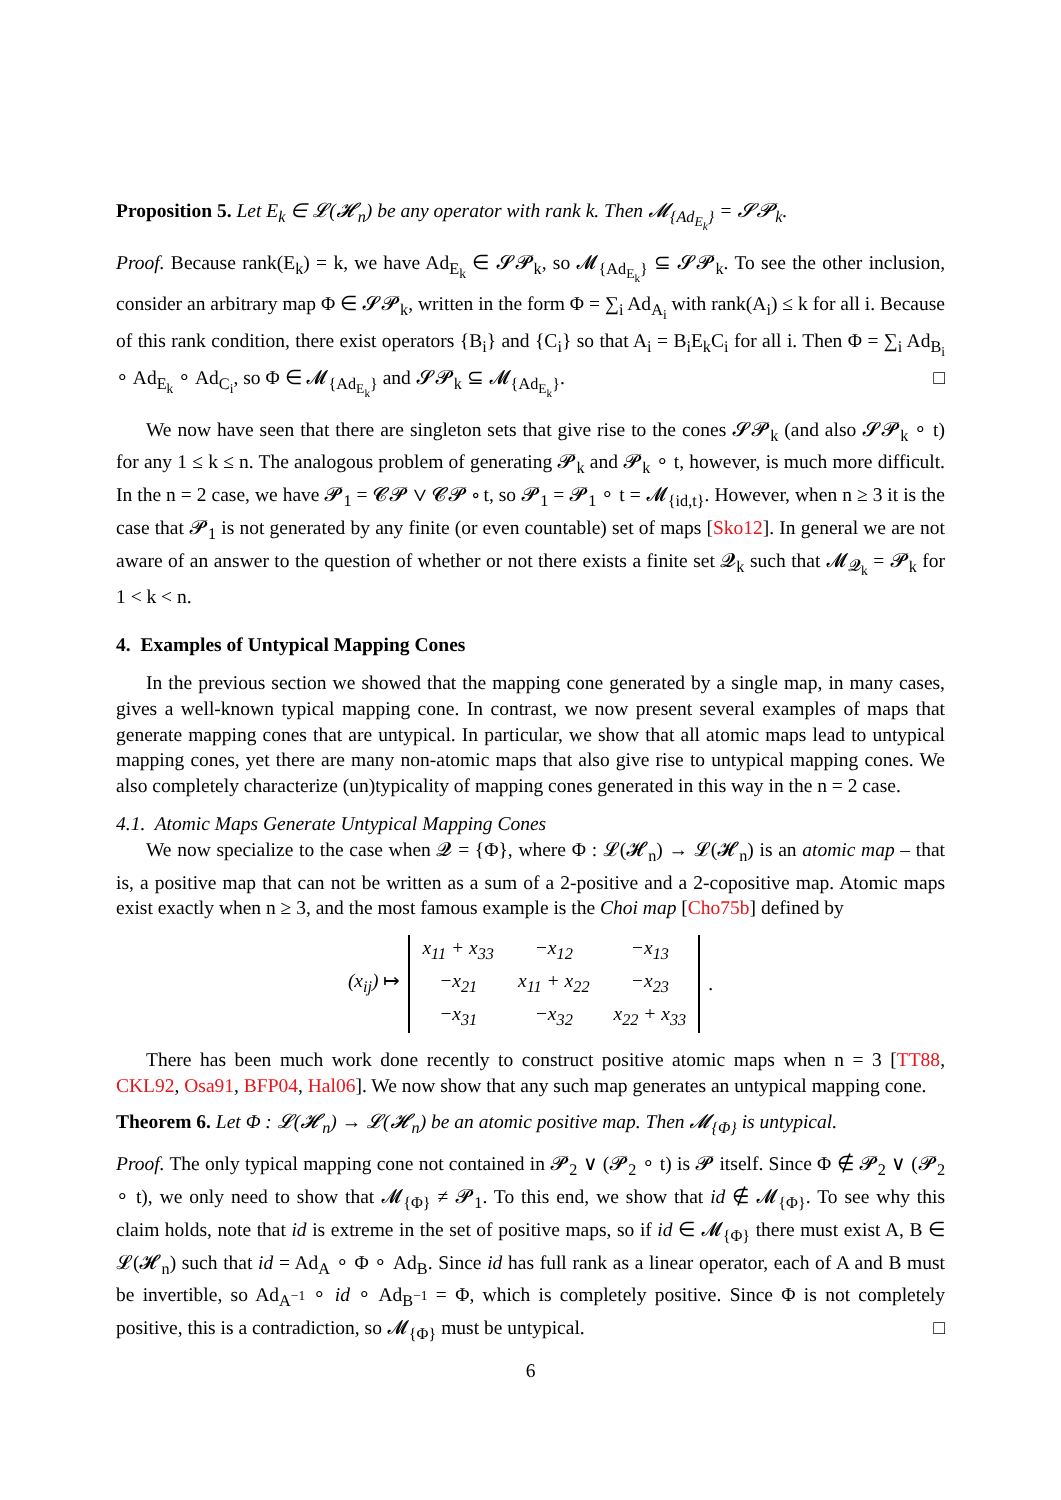Proposition 5. Let E<sub>k</sub> ∈ 𝓛(𝓗<sub>n</sub>) be any operator with rank k. Then 𝓜<sub>{Ad<sub>E<sub>k</sub></sub>}</sub> = 𝓢𝓟<sub>k</sub>.
Proof. Because rank(E<sub>k</sub>) = k, we have Ad<sub>E<sub>k</sub></sub> ∈ 𝓢𝓟<sub>k</sub>, so 𝓜<sub>{Ad<sub>E<sub>k</sub></sub>}</sub> ⊆ 𝓢𝓟<sub>k</sub>. To see the other inclusion, consider an arbitrary map Φ ∈ 𝓢𝓟<sub>k</sub>, written in the form Φ = ∑<sub>i</sub> Ad<sub>A<sub>i</sub></sub> with rank(A<sub>i</sub>) ≤ k for all i. Because of this rank condition, there exist operators {B<sub>i</sub>} and {C<sub>i</sub>} so that A<sub>i</sub> = B<sub>i</sub>E<sub>k</sub>C<sub>i</sub> for all i. Then Φ = ∑<sub>i</sub> Ad<sub>B<sub>i</sub></sub> ∘ Ad<sub>E<sub>k</sub></sub> ∘ Ad<sub>C<sub>i</sub></sub>, so Φ ∈ 𝓜<sub>{Ad<sub>E<sub>k</sub></sub>}</sub> and 𝓢𝓟<sub>k</sub> ⊆ 𝓜<sub>{Ad<sub>E<sub>k</sub></sub>}</sub>. □
We now have seen that there are singleton sets that give rise to the cones 𝓢𝓟<sub>k</sub> (and also 𝓢𝓟<sub>k</sub> ∘ t) for any 1 ≤ k ≤ n. The analogous problem of generating 𝓟<sub>k</sub> and 𝓟<sub>k</sub> ∘ t, however, is much more difficult. In the n = 2 case, we have 𝓟<sub>1</sub> = 𝓒𝓟 ∨ 𝓒𝓟 ∘ t, so 𝓟<sub>1</sub> = 𝓟<sub>1</sub> ∘ t = 𝓜<sub>{id,t}</sub>. However, when n ≥ 3 it is the case that 𝓟<sub>1</sub> is not generated by any finite (or even countable) set of maps [Sko12]. In general we are not aware of an answer to the question of whether or not there exists a finite set 𝓠<sub>k</sub> such that 𝓜<sub>𝓠<sub>k</sub></sub> = 𝓟<sub>k</sub> for 1 < k < n.
4. Examples of Untypical Mapping Cones
In the previous section we showed that the mapping cone generated by a single map, in many cases, gives a well-known typical mapping cone. In contrast, we now present several examples of maps that generate mapping cones that are untypical. In particular, we show that all atomic maps lead to untypical mapping cones, yet there are many non-atomic maps that also give rise to untypical mapping cones. We also completely characterize (un)typicality of mapping cones generated in this way in the n = 2 case.
4.1. Atomic Maps Generate Untypical Mapping Cones
We now specialize to the case when 𝓠 = {Φ}, where Φ : 𝓛(𝓗<sub>n</sub>) → 𝓛(𝓗<sub>n</sub>) is an atomic map – that is, a positive map that can not be written as a sum of a 2-positive and a 2-copositive map. Atomic maps exist exactly when n ≥ 3, and the most famous example is the Choi map [Cho75b] defined by
(x<sub>ij</sub>) ↦
| x<sub>11</sub> + x<sub>33</sub> | −x<sub>12</sub> | −x<sub>13</sub> |
| −x<sub>21</sub> | x<sub>11</sub> + x<sub>22</sub> | −x<sub>23</sub> |
| −x<sub>31</sub> | −x<sub>32</sub> | x<sub>22</sub> + x<sub>33</sub> |
.
There has been much work done recently to construct positive atomic maps when n = 3 [TT88, CKL92, Osa91, BFP04, Hal06]. We now show that any such map generates an untypical mapping cone.
Theorem 6. Let Φ : 𝓛(𝓗<sub>n</sub>) → 𝓛(𝓗<sub>n</sub>) be an atomic positive map. Then 𝓜<sub>{Φ}</sub> is untypical.
Proof. The only typical mapping cone not contained in 𝓟<sub>2</sub> ∨ (𝓟<sub>2</sub> ∘ t) is 𝓟 itself. Since Φ ∉ 𝓟<sub>2</sub> ∨ (𝓟<sub>2</sub> ∘ t), we only need to show that 𝓜<sub>{Φ}</sub> ≠ 𝓟<sub>1</sub>. To this end, we show that id ∉ 𝓜<sub>{Φ}</sub>. To see why this claim holds, note that id is extreme in the set of positive maps, so if id ∈ 𝓜<sub>{Φ}</sub> there must exist A, B ∈ 𝓛(𝓗<sub>n</sub>) such that id = Ad<sub>A</sub> ∘ Φ ∘ Ad<sub>B</sub>. Since id has full rank as a linear operator, each of A and B must be invertible, so Ad<sub>A<sup>−1</sup></sub> ∘ id ∘ Ad<sub>B<sup>−1</sup></sub> = Φ, which is completely positive. Since Φ is not completely positive, this is a contradiction, so 𝓜<sub>{Φ}</sub> must be untypical. □
6